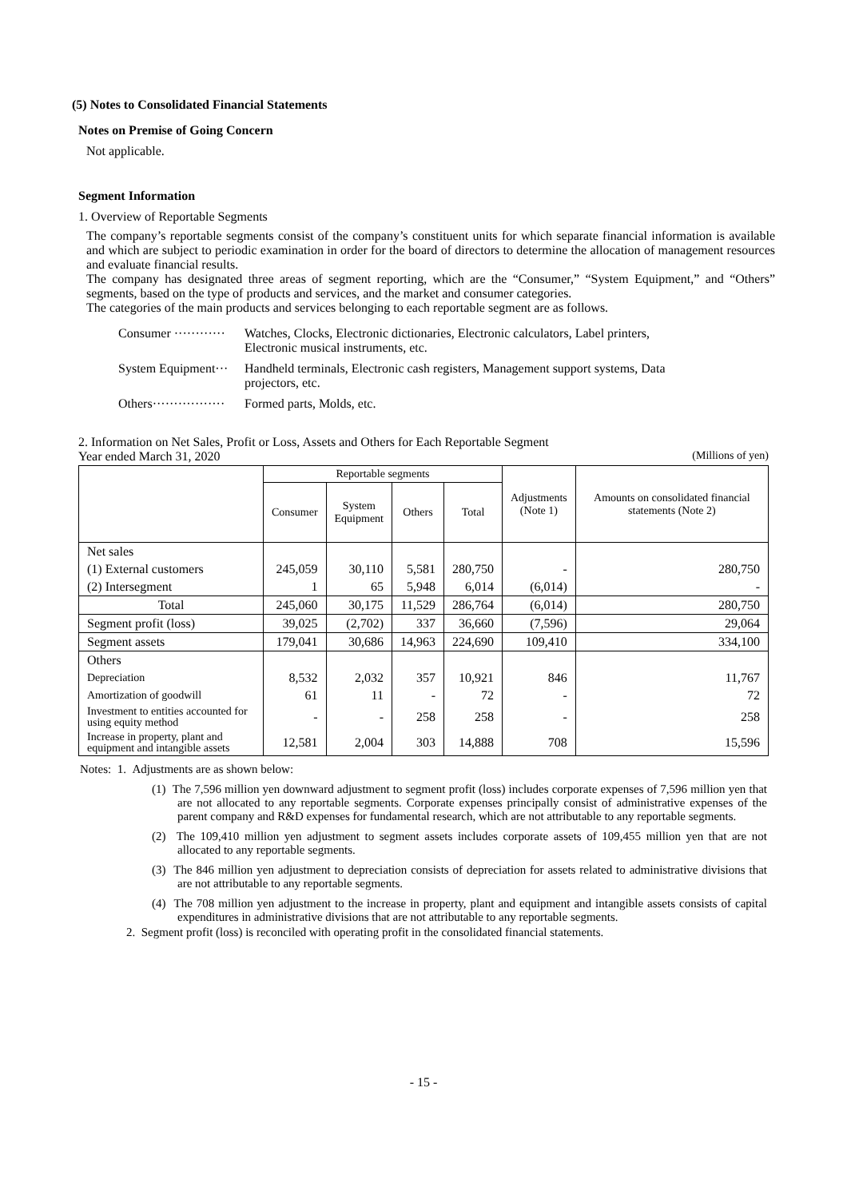(5) Notes to Consolidated Financial Statements
Notes on Premise of Going Concern
Not applicable.
Segment Information
1. Overview of Reportable Segments
The company’s reportable segments consist of the company’s constituent units for which separate financial information is available and which are subject to periodic examination in order for the board of directors to determine the allocation of management resources and evaluate financial results.
The company has designated three areas of segment reporting, which are the “Consumer,” “System Equipment,” and “Others” segments, based on the type of products and services, and the market and consumer categories.
The categories of the main products and services belonging to each reportable segment are as follows.
Consumer ············ Watches, Clocks, Electronic dictionaries, Electronic calculators, Label printers,
Electronic musical instruments, etc.
System Equipment··· Handheld terminals, Electronic cash registers, Management support systems, Data
projectors, etc.
Others················· Formed parts, Molds, etc.
2. Information on Net Sales, Profit or Loss, Assets and Others for Each Reportable Segment
Year ended March 31, 2020 (Millions of yen)
| | Reportable segments | | | | Adjustments (Note 1) | Amounts on consolidated financial statements (Note 2) |
| --- | --- | --- | --- | --- | --- | --- |
| | Consumer | System Equipment | Others | Total | | |
| Net sales | | | | | | |
| (1) External customers | 245,059 | 30,110 | 5,581 | 280,750 | - | 280,750 |
| (2) Intersegment | 1 | 65 | 5,948 | 6,014 | (6,014) | - |
| Total | 245,060 | 30,175 | 11,529 | 286,764 | (6,014) | 280,750 |
| Segment profit (loss) | 39,025 | (2,702) | 337 | 36,660 | (7,596) | 29,064 |
| Segment assets | 179,041 | 30,686 | 14,963 | 224,690 | 109,410 | 334,100 |
| Others | | | | | | |
| Depreciation | 8,532 | 2,032 | 357 | 10,921 | 846 | 11,767 |
| Amortization of goodwill | 61 | 11 | - | 72 | - | 72 |
| Investment to entities accounted for using equity method | - | - | 258 | 258 | - | 258 |
| Increase in property, plant and equipment and intangible assets | 12,581 | 2,004 | 303 | 14,888 | 708 | 15,596 |
Notes: 1. Adjustments are as shown below:
(1) The 7,596 million yen downward adjustment to segment profit (loss) includes corporate expenses of 7,596 million yen that are not allocated to any reportable segments. Corporate expenses principally consist of administrative expenses of the parent company and R&D expenses for fundamental research, which are not attributable to any reportable segments.
(2) The 109,410 million yen adjustment to segment assets includes corporate assets of 109,455 million yen that are not allocated to any reportable segments.
(3) The 846 million yen adjustment to depreciation consists of depreciation for assets related to administrative divisions that are not attributable to any reportable segments.
(4) The 708 million yen adjustment to the increase in property, plant and equipment and intangible assets consists of capital expenditures in administrative divisions that are not attributable to any reportable segments.
2. Segment profit (loss) is reconciled with operating profit in the consolidated financial statements.
- 15 -